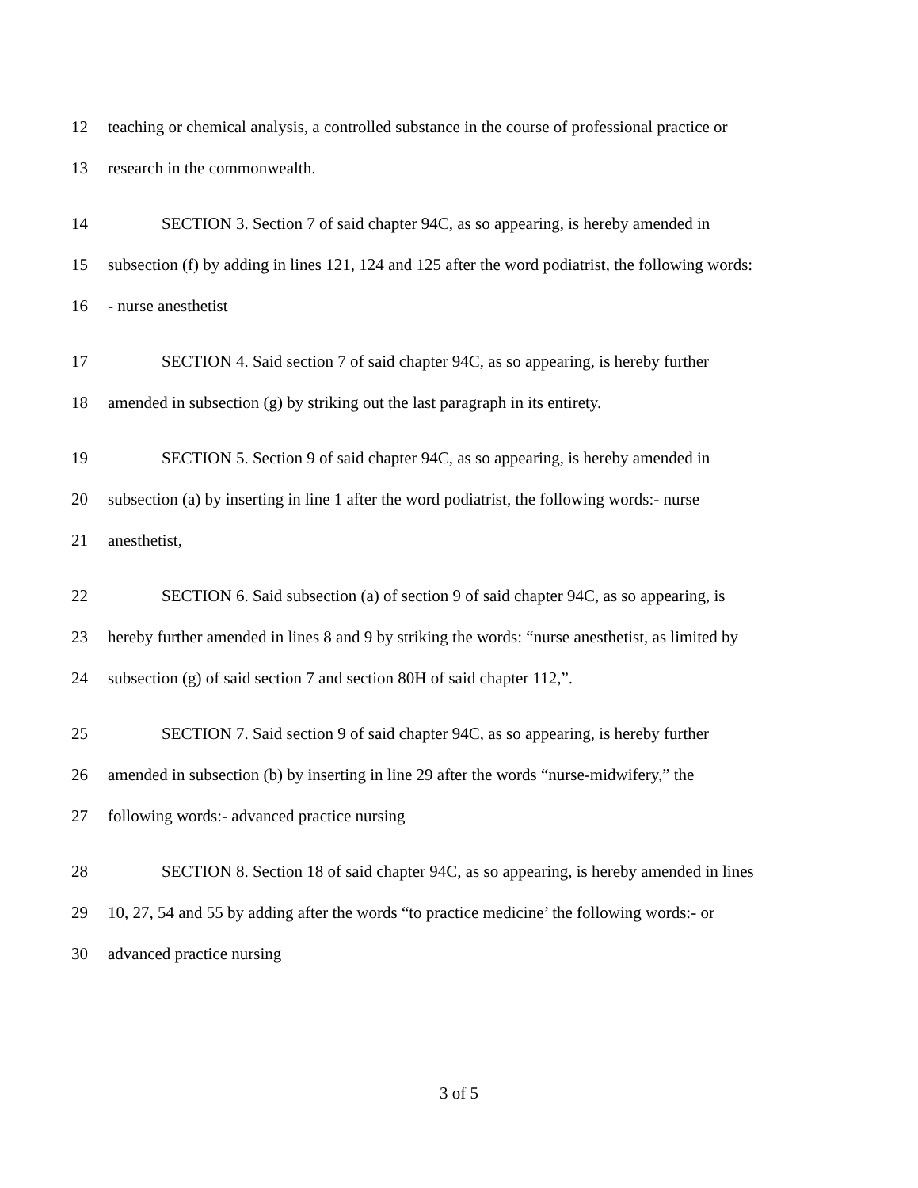12 teaching or chemical analysis, a controlled substance in the course of professional practice or
13 research in the commonwealth.
14 SECTION 3. Section 7 of said chapter 94C, as so appearing, is hereby amended in
15 subsection (f) by adding in lines 121, 124 and 125 after the word podiatrist, the following words:
16 - nurse anesthetist
17 SECTION 4. Said section 7 of said chapter 94C, as so appearing, is hereby further
18 amended in subsection (g) by striking out the last paragraph in its entirety.
19 SECTION 5. Section 9 of said chapter 94C, as so appearing, is hereby amended in
20 subsection (a) by inserting in line 1 after the word podiatrist, the following words:- nurse
21 anesthetist,
22 SECTION 6. Said subsection (a) of section 9 of said chapter 94C, as so appearing, is
23 hereby further amended in lines 8 and 9 by striking the words: “nurse anesthetist, as limited by
24 subsection (g) of said section 7 and section 80H of said chapter 112,”.
25 SECTION 7. Said section 9 of said chapter 94C, as so appearing, is hereby further
26 amended in subsection (b) by inserting in line 29 after the words “nurse-midwifery,” the
27 following words:- advanced practice nursing
28 SECTION 8. Section 18 of said chapter 94C, as so appearing, is hereby amended in lines
29 10, 27, 54 and 55 by adding after the words “to practice medicine’ the following words:- or
30 advanced practice nursing
3 of 5